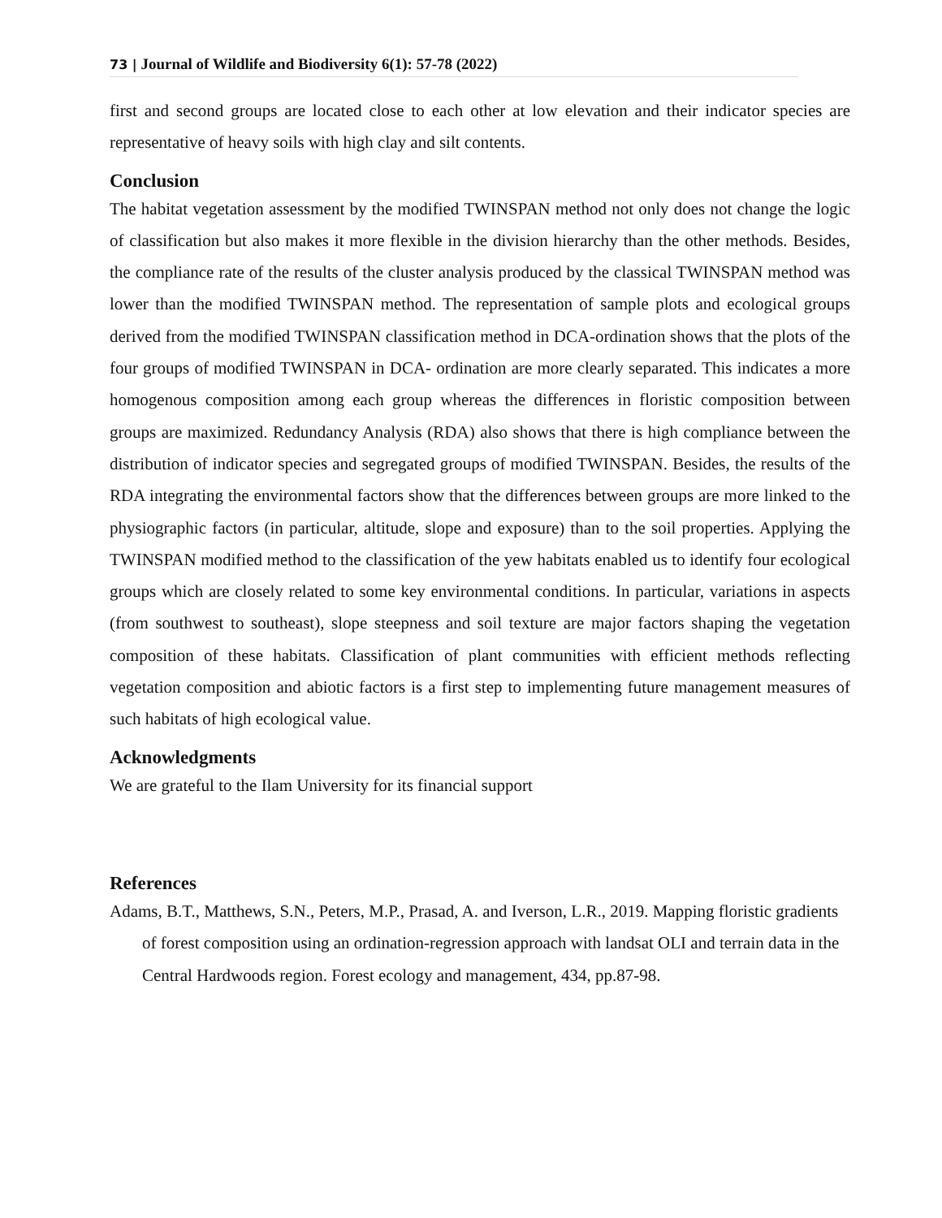73 | Journal of Wildlife and Biodiversity 6(1): 57-78 (2022)
first and second groups are located close to each other at low elevation and their indicator species are representative of heavy soils with high clay and silt contents.
Conclusion
The habitat vegetation assessment by the modified TWINSPAN method not only does not change the logic of classification but also makes it more flexible in the division hierarchy than the other methods. Besides, the compliance rate of the results of the cluster analysis produced by the classical TWINSPAN method was lower than the modified TWINSPAN method. The representation of sample plots and ecological groups derived from the modified TWINSPAN classification method in DCA-ordination shows that the plots of the four groups of modified TWINSPAN in DCA- ordination are more clearly separated. This indicates a more homogenous composition among each group whereas the differences in floristic composition between groups are maximized. Redundancy Analysis (RDA) also shows that there is high compliance between the distribution of indicator species and segregated groups of modified TWINSPAN. Besides, the results of the RDA integrating the environmental factors show that the differences between groups are more linked to the physiographic factors (in particular, altitude, slope and exposure) than to the soil properties. Applying the TWINSPAN modified method to the classification of the yew habitats enabled us to identify four ecological groups which are closely related to some key environmental conditions. In particular, variations in aspects (from southwest to southeast), slope steepness and soil texture are major factors shaping the vegetation composition of these habitats. Classification of plant communities with efficient methods reflecting vegetation composition and abiotic factors is a first step to implementing future management measures of such habitats of high ecological value.
Acknowledgments
We are grateful to the Ilam University for its financial support
References
Adams, B.T., Matthews, S.N., Peters, M.P., Prasad, A. and Iverson, L.R., 2019. Mapping floristic gradients of forest composition using an ordination-regression approach with landsat OLI and terrain data in the Central Hardwoods region. Forest ecology and management, 434, pp.87-98.